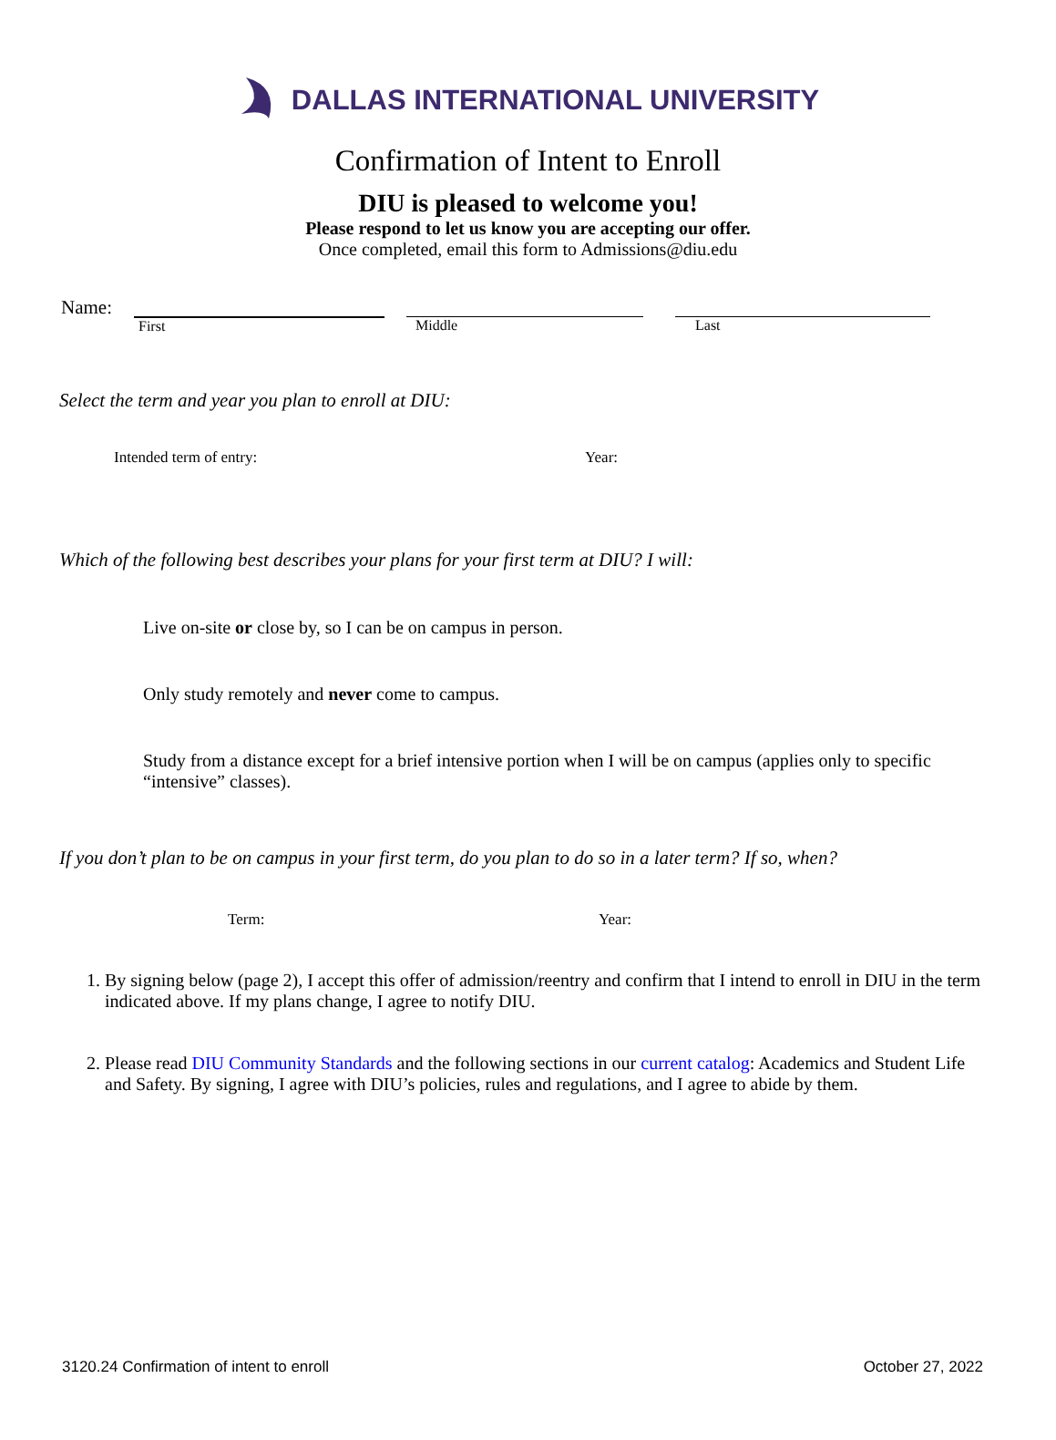DALLAS INTERNATIONAL UNIVERSITY
Confirmation of Intent to Enroll
DIU is pleased to welcome you!
Please respond to let us know you are accepting our offer.
Once completed, email this form to Admissions@diu.edu
Name:
First Middle Last
Select the term and year you plan to enroll at DIU:
Intended term of entry: Year:
Which of the following best describes your plans for your first term at DIU? I will:
Live on-site or close by, so I can be on campus in person.
Only study remotely and never come to campus.
Study from a distance except for a brief intensive portion when I will be on campus (applies only to specific “intensive” classes).
If you don’t plan to be on campus in your first term, do you plan to do so in a later term? If so, when?
Term: Year:
1. By signing below (page 2), I accept this offer of admission/reentry and confirm that I intend to enroll in DIU in the term indicated above. If my plans change, I agree to notify DIU.
2. Please read DIU Community Standards and the following sections in our current catalog: Academics and Student Life and Safety. By signing, I agree with DIU’s policies, rules and regulations, and I agree to abide by them.
3120.24 Confirmation of intent to enroll
October 27, 2022